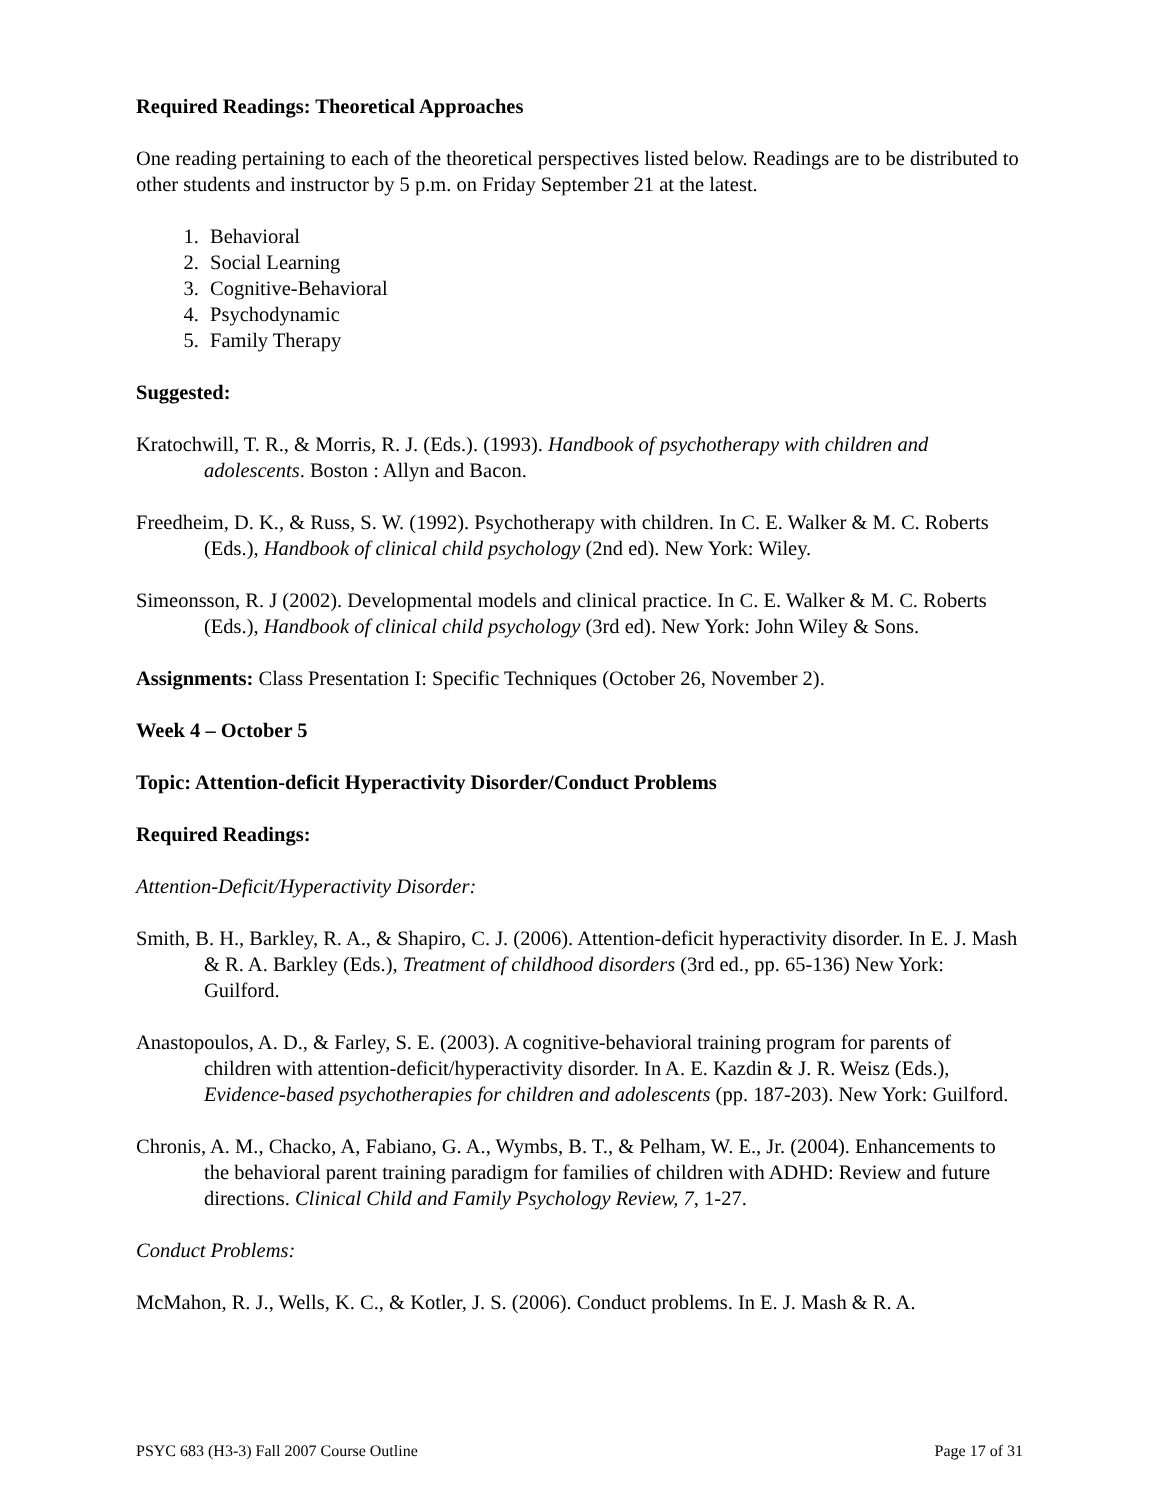Required Readings: Theoretical Approaches
One reading pertaining to each of the theoretical perspectives listed below. Readings are to be distributed to other students and instructor by 5 p.m. on Friday September 21 at the latest.
1. Behavioral
2. Social Learning
3. Cognitive-Behavioral
4. Psychodynamic
5. Family Therapy
Suggested:
Kratochwill, T. R., & Morris, R. J. (Eds.). (1993). Handbook of psychotherapy with children and adolescents. Boston : Allyn and Bacon.
Freedheim, D. K., & Russ, S. W. (1992). Psychotherapy with children. In C. E. Walker & M. C. Roberts (Eds.), Handbook of clinical child psychology (2nd ed). New York: Wiley.
Simeonsson, R. J (2002). Developmental models and clinical practice. In C. E. Walker & M. C. Roberts (Eds.), Handbook of clinical child psychology (3rd ed). New York: John Wiley & Sons.
Assignments: Class Presentation I: Specific Techniques (October 26, November 2).
Week 4 – October 5
Topic: Attention-deficit Hyperactivity Disorder/Conduct Problems
Required Readings:
Attention-Deficit/Hyperactivity Disorder:
Smith, B. H., Barkley, R. A., & Shapiro, C. J. (2006). Attention-deficit hyperactivity disorder. In E. J. Mash & R. A. Barkley (Eds.), Treatment of childhood disorders (3rd ed., pp. 65-136) New York: Guilford.
Anastopoulos, A. D., & Farley, S. E. (2003). A cognitive-behavioral training program for parents of children with attention-deficit/hyperactivity disorder. In A. E. Kazdin & J. R. Weisz (Eds.), Evidence-based psychotherapies for children and adolescents (pp. 187-203). New York: Guilford.
Chronis, A. M., Chacko, A, Fabiano, G. A., Wymbs, B. T., & Pelham, W. E., Jr. (2004). Enhancements to the behavioral parent training paradigm for families of children with ADHD: Review and future directions. Clinical Child and Family Psychology Review, 7, 1-27.
Conduct Problems:
McMahon, R. J., Wells, K. C., & Kotler, J. S. (2006). Conduct problems. In E. J. Mash & R. A.
PSYC 683 (H3-3) Fall 2007 Course Outline Page 17 of 31